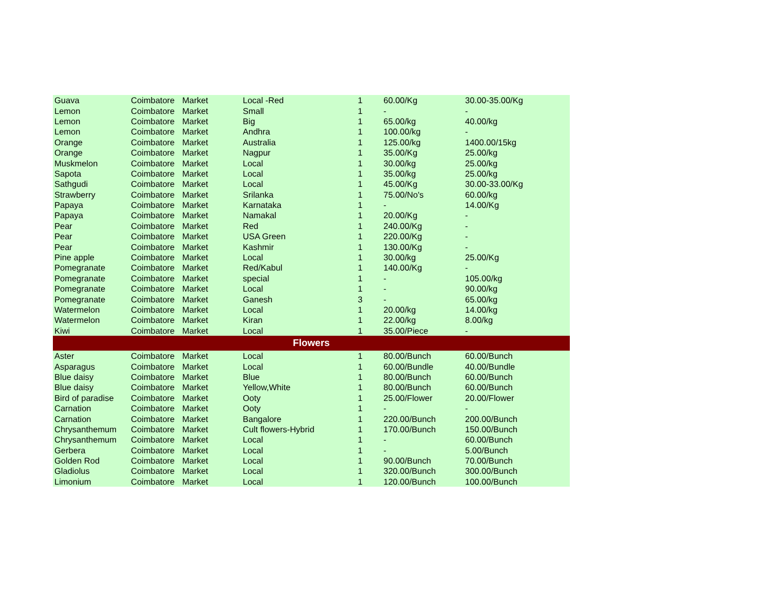| Guava | Coimbatore | Market | Local -Red | 1 | 60.00/Kg | 30.00-35.00/Kg |
| Lemon | Coimbatore | Market | Small | 1 | - | - |
| Lemon | Coimbatore | Market | Big | 1 | 65.00/kg | 40.00/kg |
| Lemon | Coimbatore | Market | Andhra | 1 | 100.00/kg | - |
| Orange | Coimbatore | Market | Australia | 1 | 125.00/kg | 1400.00/15kg |
| Orange | Coimbatore | Market | Nagpur | 1 | 35.00/Kg | 25.00/kg |
| Muskmelon | Coimbatore | Market | Local | 1 | 30.00/kg | 25.00/kg |
| Sapota | Coimbatore | Market | Local | 1 | 35.00/kg | 25.00/kg |
| Sathgudi | Coimbatore | Market | Local | 1 | 45.00/Kg | 30.00-33.00/Kg |
| Strawberry | Coimbatore | Market | Srilanka | 1 | 75.00/No's | 60.00/kg |
| Papaya | Coimbatore | Market | Karnataka | 1 | - | 14.00/Kg |
| Papaya | Coimbatore | Market | Namakal | 1 | 20.00/Kg | - |
| Pear | Coimbatore | Market | Red | 1 | 240.00/Kg | - |
| Pear | Coimbatore | Market | USA Green | 1 | 220.00/Kg | - |
| Pear | Coimbatore | Market | Kashmir | 1 | 130.00/Kg | - |
| Pine apple | Coimbatore | Market | Local | 1 | 30.00/kg | 25.00/Kg |
| Pomegranate | Coimbatore | Market | Red/Kabul | 1 | 140.00/Kg | - |
| Pomegranate | Coimbatore | Market | special | 1 | - | 105.00/kg |
| Pomegranate | Coimbatore | Market | Local | 1 | - | 90.00/kg |
| Pomegranate | Coimbatore | Market | Ganesh | 3 | - | 65.00/kg |
| Watermelon | Coimbatore | Market | Local | 1 | 20.00/kg | 14.00/kg |
| Watermelon | Coimbatore | Market | Kiran | 1 | 22.00/kg | 8.00/kg |
| Kiwi | Coimbatore | Market | Local | 1 | 35.00/Piece | - |
| Flowers | | | | | | |
| Aster | Coimbatore | Market | Local | 1 | 80.00/Bunch | 60.00/Bunch |
| Asparagus | Coimbatore | Market | Local | 1 | 60.00/Bundle | 40.00/Bundle |
| Blue daisy | Coimbatore | Market | Blue | 1 | 80.00/Bunch | 60.00/Bunch |
| Blue daisy | Coimbatore | Market | Yellow,White | 1 | 80.00/Bunch | 60.00/Bunch |
| Bird of paradise | Coimbatore | Market | Ooty | 1 | 25.00/Flower | 20.00/Flower |
| Carnation | Coimbatore | Market | Ooty | 1 | - | - |
| Carnation | Coimbatore | Market | Bangalore | 1 | 220.00/Bunch | 200.00/Bunch |
| Chrysanthemum | Coimbatore | Market | Cult flowers-Hybrid | 1 | 170.00/Bunch | 150.00/Bunch |
| Chrysanthemum | Coimbatore | Market | Local | 1 | - | 60.00/Bunch |
| Gerbera | Coimbatore | Market | Local | 1 | - | 5.00/Bunch |
| Golden Rod | Coimbatore | Market | Local | 1 | 90.00/Bunch | 70.00/Bunch |
| Gladiolus | Coimbatore | Market | Local | 1 | 320.00/Bunch | 300.00/Bunch |
| Limonium | Coimbatore | Market | Local | 1 | 120.00/Bunch | 100.00/Bunch |